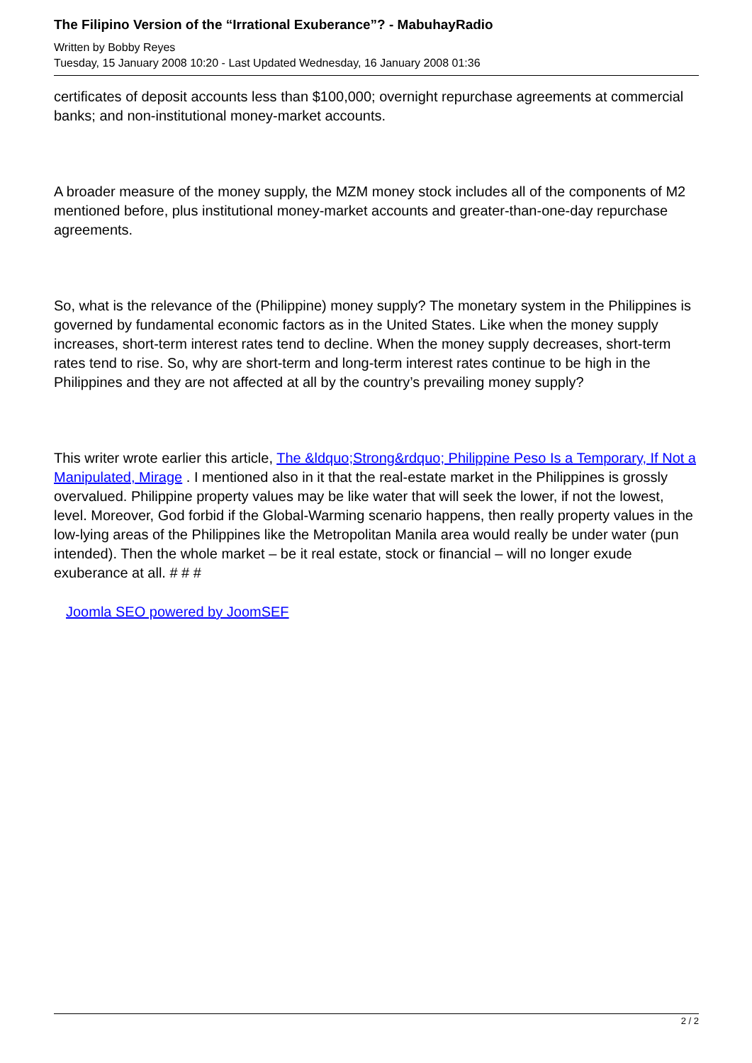The Filipino Version of the “Irrational Exuberance”? - MabuhayRadio
Written by Bobby Reyes
Tuesday, 15 January 2008 10:20 - Last Updated Wednesday, 16 January 2008 01:36
certificates of deposit accounts less than $100,000; overnight repurchase agreements at commercial banks; and non-institutional money-market accounts.
A broader measure of the money supply, the MZM money stock includes all of the components of M2 mentioned before, plus institutional money-market accounts and greater-than-one-day repurchase agreements.
So, what is the relevance of the (Philippine) money supply? The monetary system in the Philippines is governed by fundamental economic factors as in the United States. Like when the money supply increases, short-term interest rates tend to decline. When the money supply decreases, short-term rates tend to rise. So, why are short-term and long-term interest rates continue to be high in the Philippines and they are not affected at all by the country’s prevailing money supply?
This writer wrote earlier this article, The &ldquo;Strong&rdquo; Philippine Peso Is a Temporary, If Not a Manipulated, Mirage . I mentioned also in it that the real-estate market in the Philippines is grossly overvalued. Philippine property values may be like water that will seek the lower, if not the lowest, level. Moreover, God forbid if the Global-Warming scenario happens, then really property values in the low-lying areas of the Philippines like the Metropolitan Manila area would really be under water (pun intended). Then the whole market – be it real estate, stock or financial – will no longer exude exuberance at all. # # #
Joomla SEO powered by JoomSEF
2 / 2